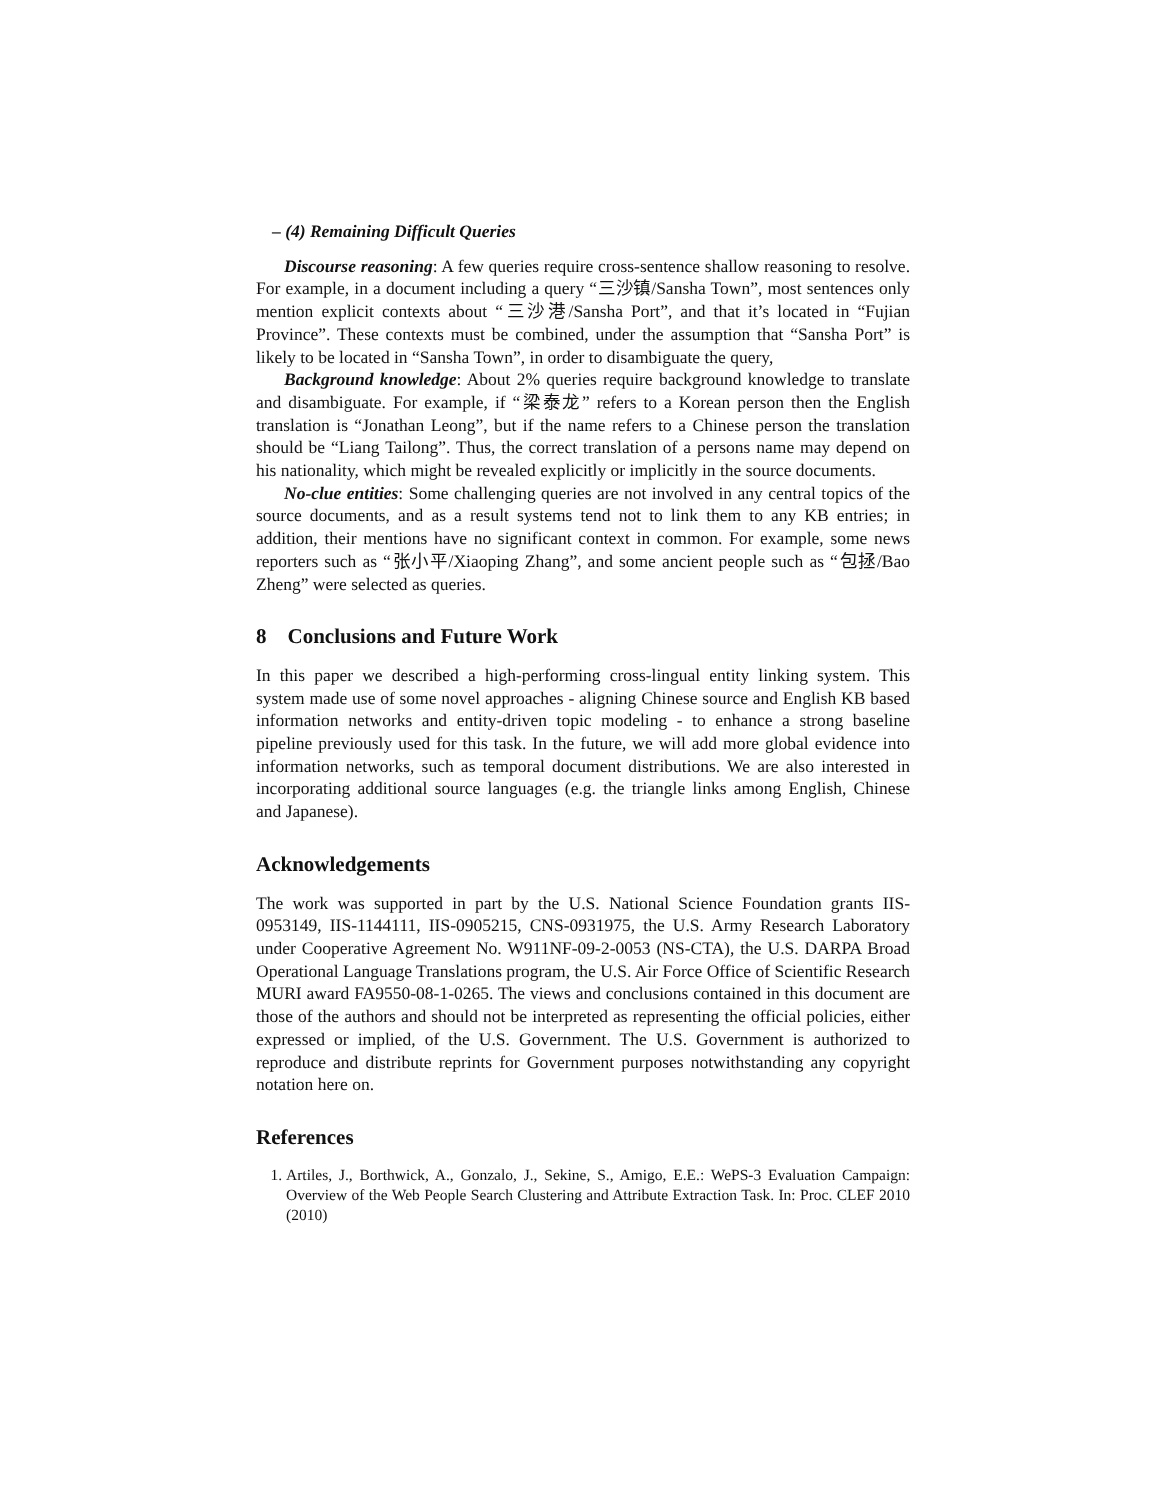– (4) Remaining Difficult Queries
Discourse reasoning: A few queries require cross-sentence shallow reasoning to resolve. For example, in a document including a query “三沙镇/Sansha Town”, most sentences only mention explicit contexts about “三沙港/Sansha Port”, and that it’s located in “Fujian Province”. These contexts must be combined, under the assumption that “Sansha Port” is likely to be located in “Sansha Town”, in order to disambiguate the query,
Background knowledge: About 2% queries require background knowledge to translate and disambiguate. For example, if “梁泰龙” refers to a Korean person then the English translation is “Jonathan Leong”, but if the name refers to a Chinese person the translation should be “Liang Tailong”. Thus, the correct translation of a persons name may depend on his nationality, which might be revealed explicitly or implicitly in the source documents.
No-clue entities: Some challenging queries are not involved in any central topics of the source documents, and as a result systems tend not to link them to any KB entries; in addition, their mentions have no significant context in common. For example, some news reporters such as “张小平/Xiaoping Zhang”, and some ancient people such as “包拯/Bao Zheng” were selected as queries.
8 Conclusions and Future Work
In this paper we described a high-performing cross-lingual entity linking system. This system made use of some novel approaches - aligning Chinese source and English KB based information networks and entity-driven topic modeling - to enhance a strong baseline pipeline previously used for this task. In the future, we will add more global evidence into information networks, such as temporal document distributions. We are also interested in incorporating additional source languages (e.g. the triangle links among English, Chinese and Japanese).
Acknowledgements
The work was supported in part by the U.S. National Science Foundation grants IIS-0953149, IIS-1144111, IIS-0905215, CNS-0931975, the U.S. Army Research Laboratory under Cooperative Agreement No. W911NF-09-2-0053 (NS-CTA), the U.S. DARPA Broad Operational Language Translations program, the U.S. Air Force Office of Scientific Research MURI award FA9550-08-1-0265. The views and conclusions contained in this document are those of the authors and should not be interpreted as representing the official policies, either expressed or implied, of the U.S. Government. The U.S. Government is authorized to reproduce and distribute reprints for Government purposes notwithstanding any copyright notation here on.
References
1. Artiles, J., Borthwick, A., Gonzalo, J., Sekine, S., Amigo, E.E.: WePS-3 Evaluation Campaign: Overview of the Web People Search Clustering and Attribute Extraction Task. In: Proc. CLEF 2010 (2010)